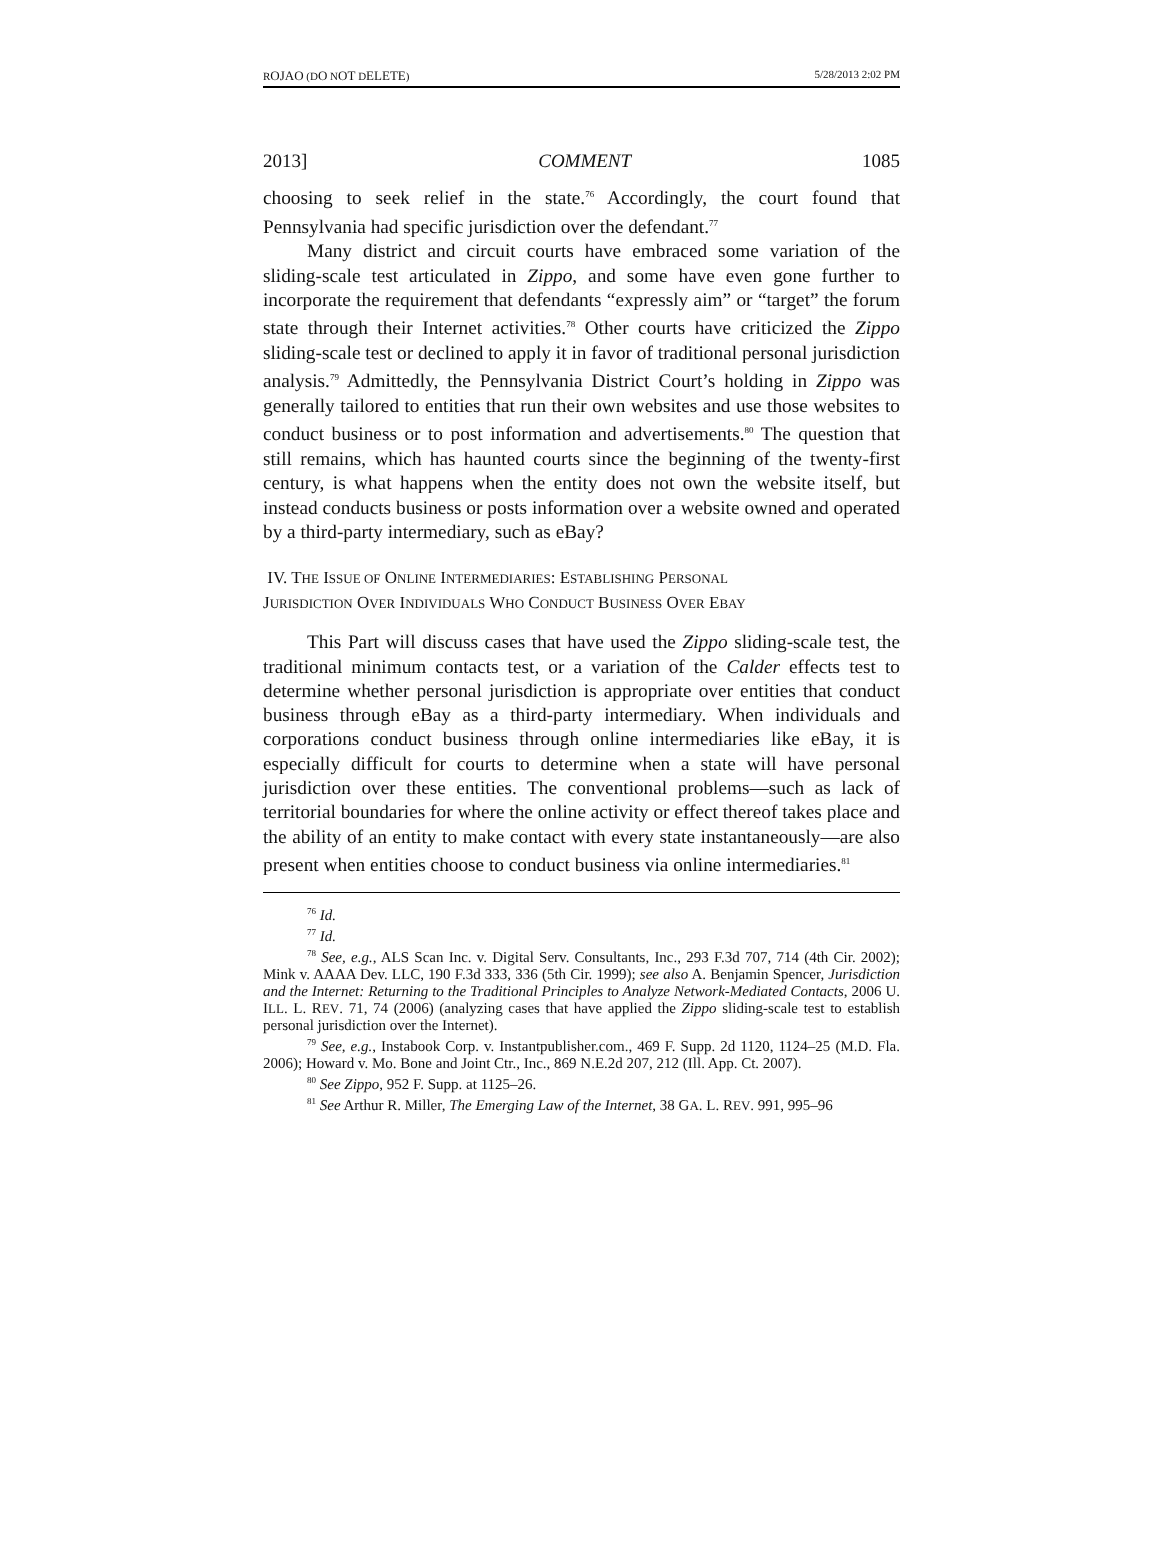ROJAO (DO NOT DELETE) 5/28/2013 2:02 PM
2013] COMMENT 1085
choosing to seek relief in the state.<sup>76</sup> Accordingly, the court found that Pennsylvania had specific jurisdiction over the defendant.<sup>77</sup>
Many district and circuit courts have embraced some variation of the sliding-scale test articulated in Zippo, and some have even gone further to incorporate the requirement that defendants “expressly aim” or “target” the forum state through their Internet activities.<sup>78</sup> Other courts have criticized the Zippo sliding-scale test or declined to apply it in favor of traditional personal jurisdiction analysis.<sup>79</sup> Admittedly, the Pennsylvania District Court’s holding in Zippo was generally tailored to entities that run their own websites and use those websites to conduct business or to post information and advertisements.<sup>80</sup> The question that still remains, which has haunted courts since the beginning of the twenty-first century, is what happens when the entity does not own the website itself, but instead conducts business or posts information over a website owned and operated by a third-party intermediary, such as eBay?
IV. THE ISSUE OF ONLINE INTERMEDIARIES: ESTABLISHING PERSONAL
JURISDICTION OVER INDIVIDUALS WHO CONDUCT BUSINESS OVER EBAY
This Part will discuss cases that have used the Zippo sliding-scale test, the traditional minimum contacts test, or a variation of the Calder effects test to determine whether personal jurisdiction is appropriate over entities that conduct business through eBay as a third-party intermediary. When individuals and corporations conduct business through online intermediaries like eBay, it is especially difficult for courts to determine when a state will have personal jurisdiction over these entities. The conventional problems—such as lack of territorial boundaries for where the online activity or effect thereof takes place and the ability of an entity to make contact with every state instantaneously—are also present when entities choose to conduct business via online intermediaries.<sup>81</sup>
<sup>76</sup> Id.
<sup>77</sup> Id.
<sup>78</sup> See, e.g., ALS Scan Inc. v. Digital Serv. Consultants, Inc., 293 F.3d 707, 714 (4th Cir. 2002); Mink v. AAAA Dev. LLC, 190 F.3d 333, 336 (5th Cir. 1999); see also A. Benjamin Spencer, Jurisdiction and the Internet: Returning to the Traditional Principles to Analyze Network-Mediated Contacts, 2006 U. ILL. L. REV. 71, 74 (2006) (analyzing cases that have applied the Zippo sliding-scale test to establish personal jurisdiction over the Internet).
<sup>79</sup> See, e.g., Instabook Corp. v. Instantpublisher.com., 469 F. Supp. 2d 1120, 1124–25 (M.D. Fla. 2006); Howard v. Mo. Bone and Joint Ctr., Inc., 869 N.E.2d 207, 212 (Ill. App. Ct. 2007).
<sup>80</sup> See Zippo, 952 F. Supp. at 1125–26.
<sup>81</sup> See Arthur R. Miller, The Emerging Law of the Internet, 38 GA. L. REV. 991, 995–96